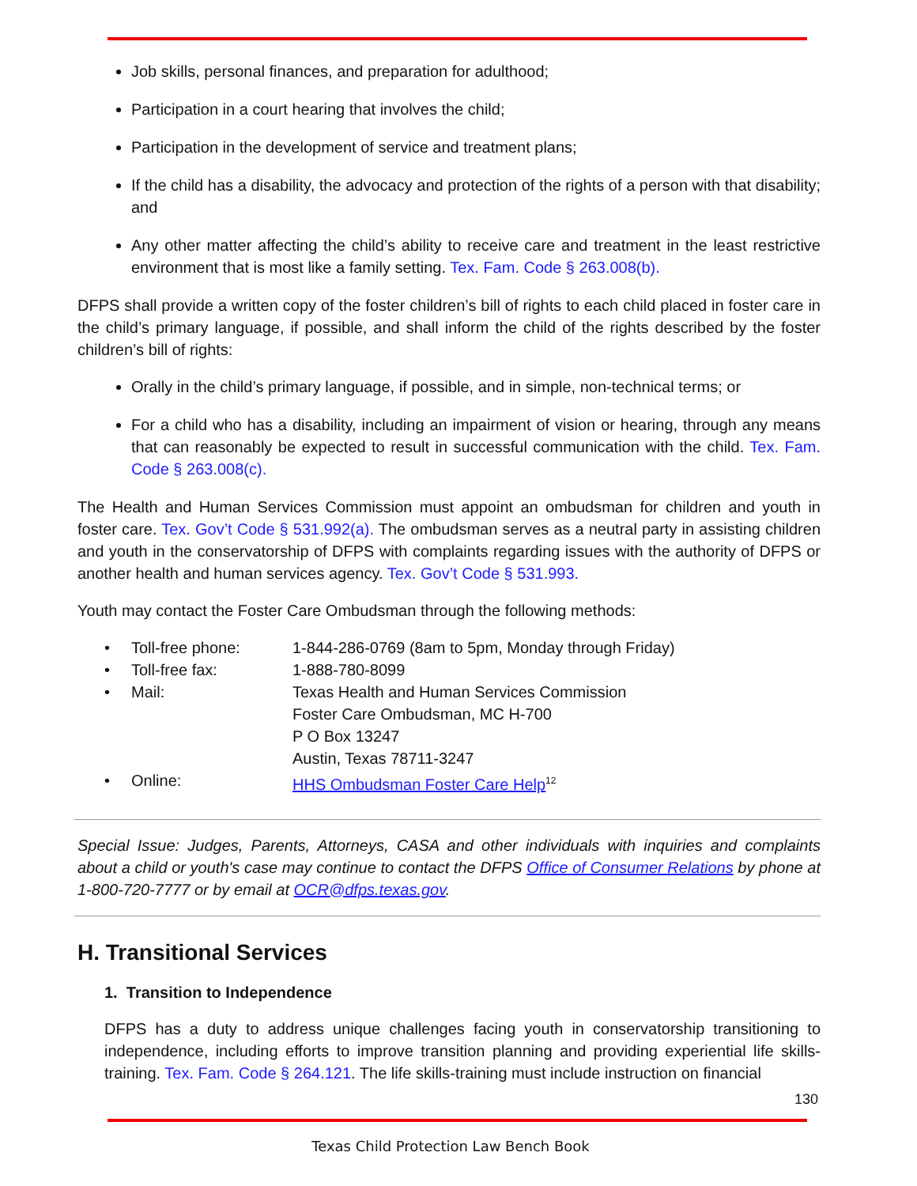Job skills, personal finances, and preparation for adulthood;
Participation in a court hearing that involves the child;
Participation in the development of service and treatment plans;
If the child has a disability, the advocacy and protection of the rights of a person with that disability; and
Any other matter affecting the child’s ability to receive care and treatment in the least restrictive environment that is most like a family setting. Tex. Fam. Code § 263.008(b).
DFPS shall provide a written copy of the foster children’s bill of rights to each child placed in foster care in the child’s primary language, if possible, and shall inform the child of the rights described by the foster children’s bill of rights:
Orally in the child’s primary language, if possible, and in simple, non-technical terms; or
For a child who has a disability, including an impairment of vision or hearing, through any means that can reasonably be expected to result in successful communication with the child. Tex. Fam. Code § 263.008(c).
The Health and Human Services Commission must appoint an ombudsman for children and youth in foster care. Tex. Gov’t Code § 531.992(a). The ombudsman serves as a neutral party in assisting children and youth in the conservatorship of DFPS with complaints regarding issues with the authority of DFPS or another health and human services agency. Tex. Gov’t Code § 531.993.
Youth may contact the Foster Care Ombudsman through the following methods:
| • | Toll-free phone: | 1-844-286-0769 (8am to 5pm, Monday through Friday) |
| • | Toll-free fax: | 1-888-780-8099 |
| • | Mail: | Texas Health and Human Services Commission Foster Care Ombudsman, MC H-700 P O Box 13247 Austin, Texas 78711-3247 |
| • | Online: | HHS Ombudsman Foster Care Help<sup>12</sup> |
Special Issue: Judges, Parents, Attorneys, CASA and other individuals with inquiries and complaints about a child or youth's case may continue to contact the DFPS Office of Consumer Relations by phone at 1-800-720-7777 or by email at OCR@dfps.texas.gov.
H. Transitional Services
1. Transition to Independence
DFPS has a duty to address unique challenges facing youth in conservatorship transitioning to independence, including efforts to improve transition planning and providing experiential life skills-training. Tex. Fam. Code § 264.121. The life skills-training must include instruction on financial
130
Texas Child Protection Law Bench Book